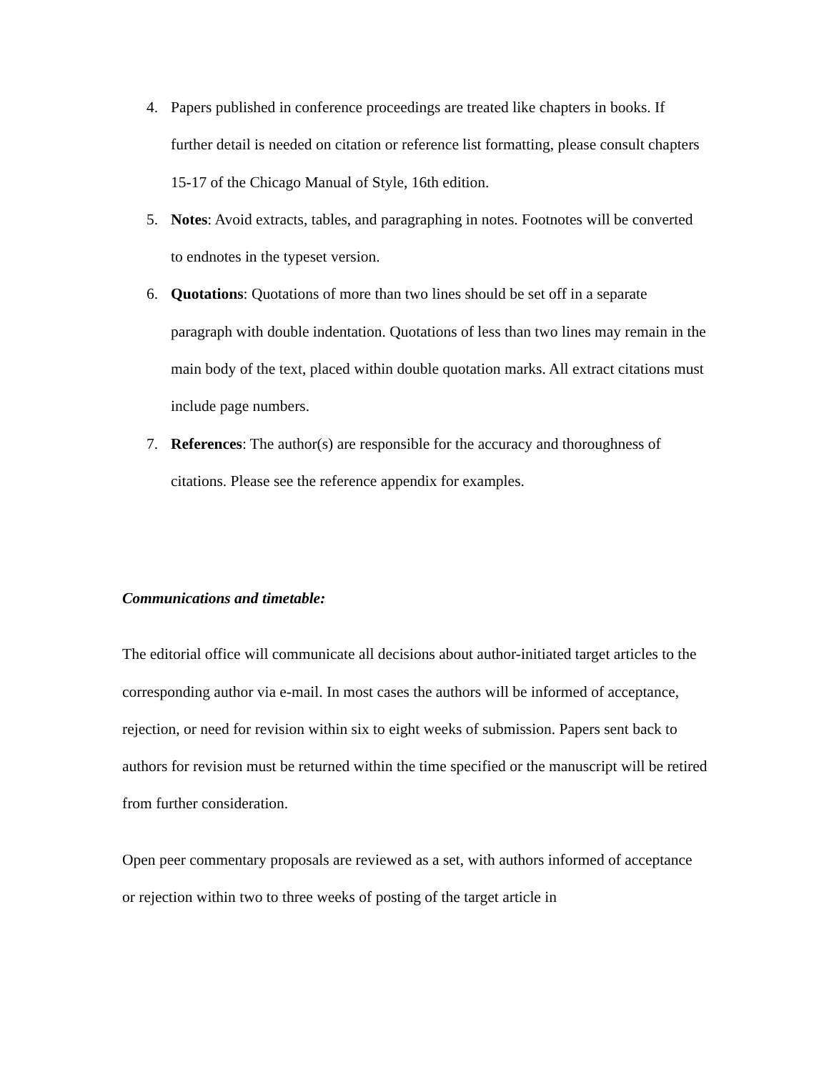4. Papers published in conference proceedings are treated like chapters in books. If further detail is needed on citation or reference list formatting, please consult chapters 15-17 of the Chicago Manual of Style, 16th edition.
5. Notes: Avoid extracts, tables, and paragraphing in notes. Footnotes will be converted to endnotes in the typeset version.
6. Quotations: Quotations of more than two lines should be set off in a separate paragraph with double indentation. Quotations of less than two lines may remain in the main body of the text, placed within double quotation marks. All extract citations must include page numbers.
7. References: The author(s) are responsible for the accuracy and thoroughness of citations. Please see the reference appendix for examples.
Communications and timetable:
The editorial office will communicate all decisions about author-initiated target articles to the corresponding author via e-mail. In most cases the authors will be informed of acceptance, rejection, or need for revision within six to eight weeks of submission. Papers sent back to authors for revision must be returned within the time specified or the manuscript will be retired from further consideration.
Open peer commentary proposals are reviewed as a set, with authors informed of acceptance or rejection within two to three weeks of posting of the target article in